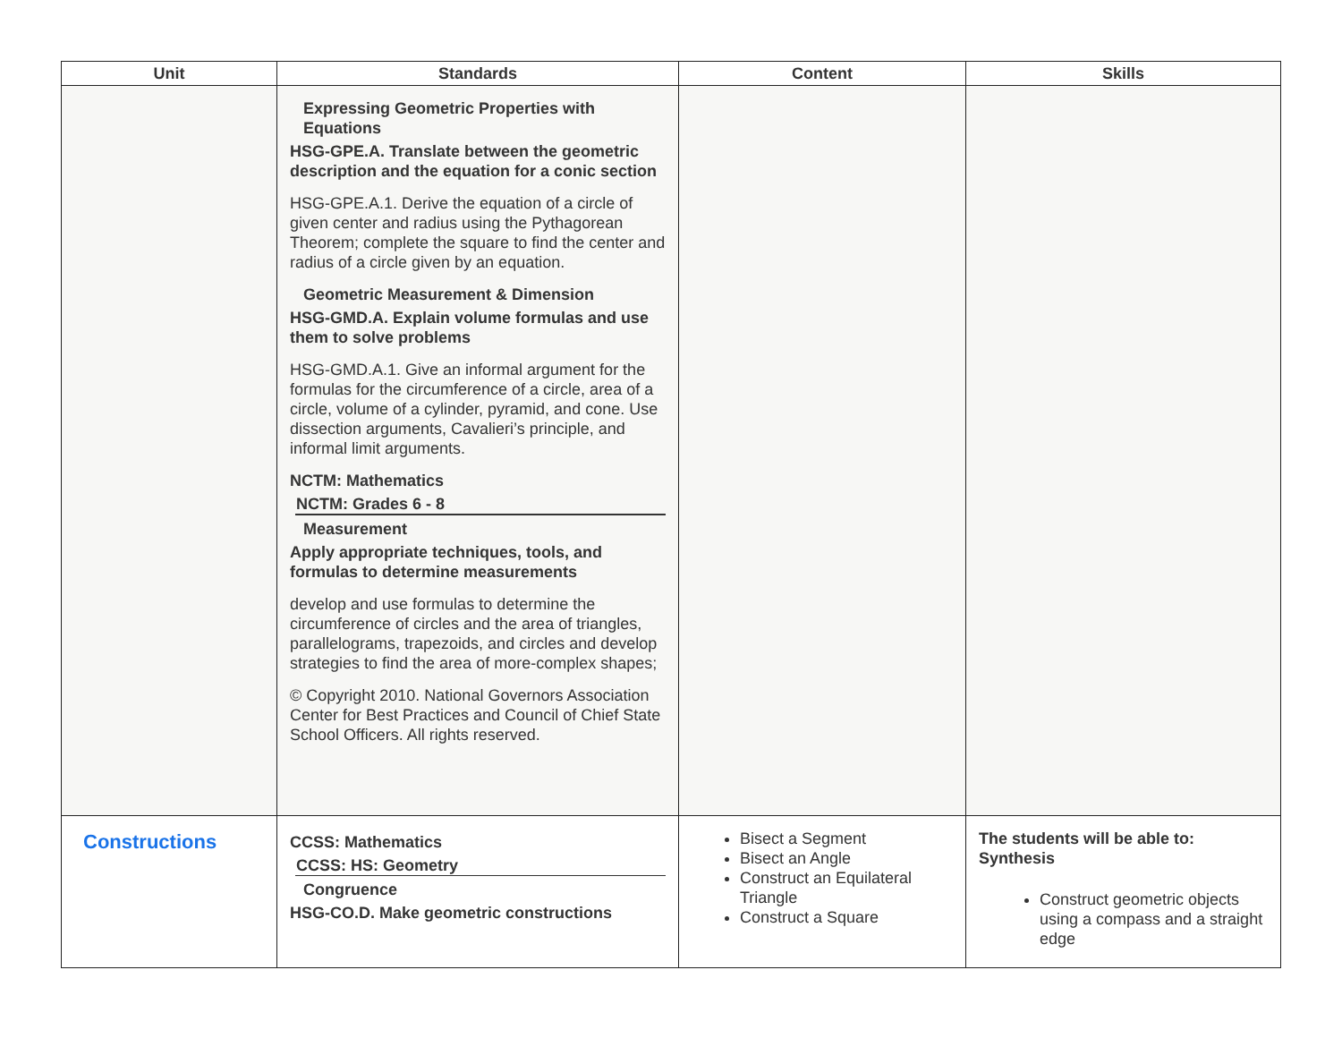| Unit | Standards | Content | Skills |
| --- | --- | --- | --- |
| | Expressing Geometric Properties with Equations HSG-GPE.A. Translate between the geometric description and the equation for a conic section HSG-GPE.A.1. Derive the equation of a circle of given center and radius using the Pythagorean Theorem; complete the square to find the center and radius of a circle given by an equation. Geometric Measurement & Dimension HSG-GMD.A. Explain volume formulas and use them to solve problems HSG-GMD.A.1. Give an informal argument for the formulas for the circumference of a circle, area of a circle, volume of a cylinder, pyramid, and cone. Use dissection arguments, Cavalieri’s principle, and informal limit arguments. NCTM: Mathematics NCTM: Grades 6 - 8 Measurement Apply appropriate techniques, tools, and formulas to determine measurements develop and use formulas to determine the circumference of circles and the area of triangles, parallelograms, trapezoids, and circles and develop strategies to find the area of more-complex shapes; © Copyright 2010. National Governors Association Center for Best Practices and Council of Chief State School Officers. All rights reserved. | | |
| Constructions | CCSS: Mathematics CCSS: HS: Geometry Congruence HSG-CO.D. Make geometric constructions | Bisect a Segment Bisect an Angle Construct an Equilateral Triangle Construct a Square | The students will be able to: Synthesis Construct geometric objects using a compass and a straight edge |